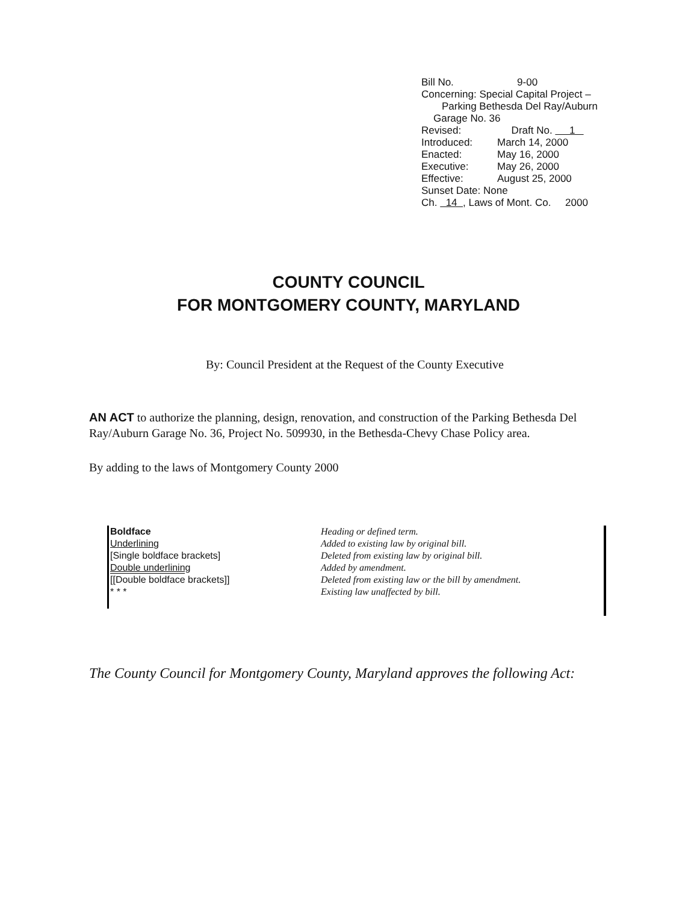Bill No. 9-00
Concerning: Special Capital Project –
Parking Bethesda Del Ray/Auburn
Garage No. 36
Revised: Draft No. 1
Introduced: March 14, 2000
Enacted: May 16, 2000
Executive: May 26, 2000
Effective: August 25, 2000
Sunset Date: None
Ch. 14 , Laws of Mont. Co. 2000
COUNTY COUNCIL
FOR MONTGOMERY COUNTY, MARYLAND
By: Council President at the Request of the County Executive
AN ACT to authorize the planning, design, renovation, and construction of the Parking Bethesda Del Ray/Auburn Garage No. 36, Project No. 509930, in the Bethesda-Chevy Chase Policy area.
By adding to the laws of Montgomery County 2000
Boldface
Underlining
[Single boldface brackets]
Double underlining
[[Double boldface brackets]]
* * *
Heading or defined term.
Added to existing law by original bill.
Deleted from existing law by original bill.
Added by amendment.
Deleted from existing law or the bill by amendment.
Existing law unaffected by bill.
The County Council for Montgomery County, Maryland approves the following Act: